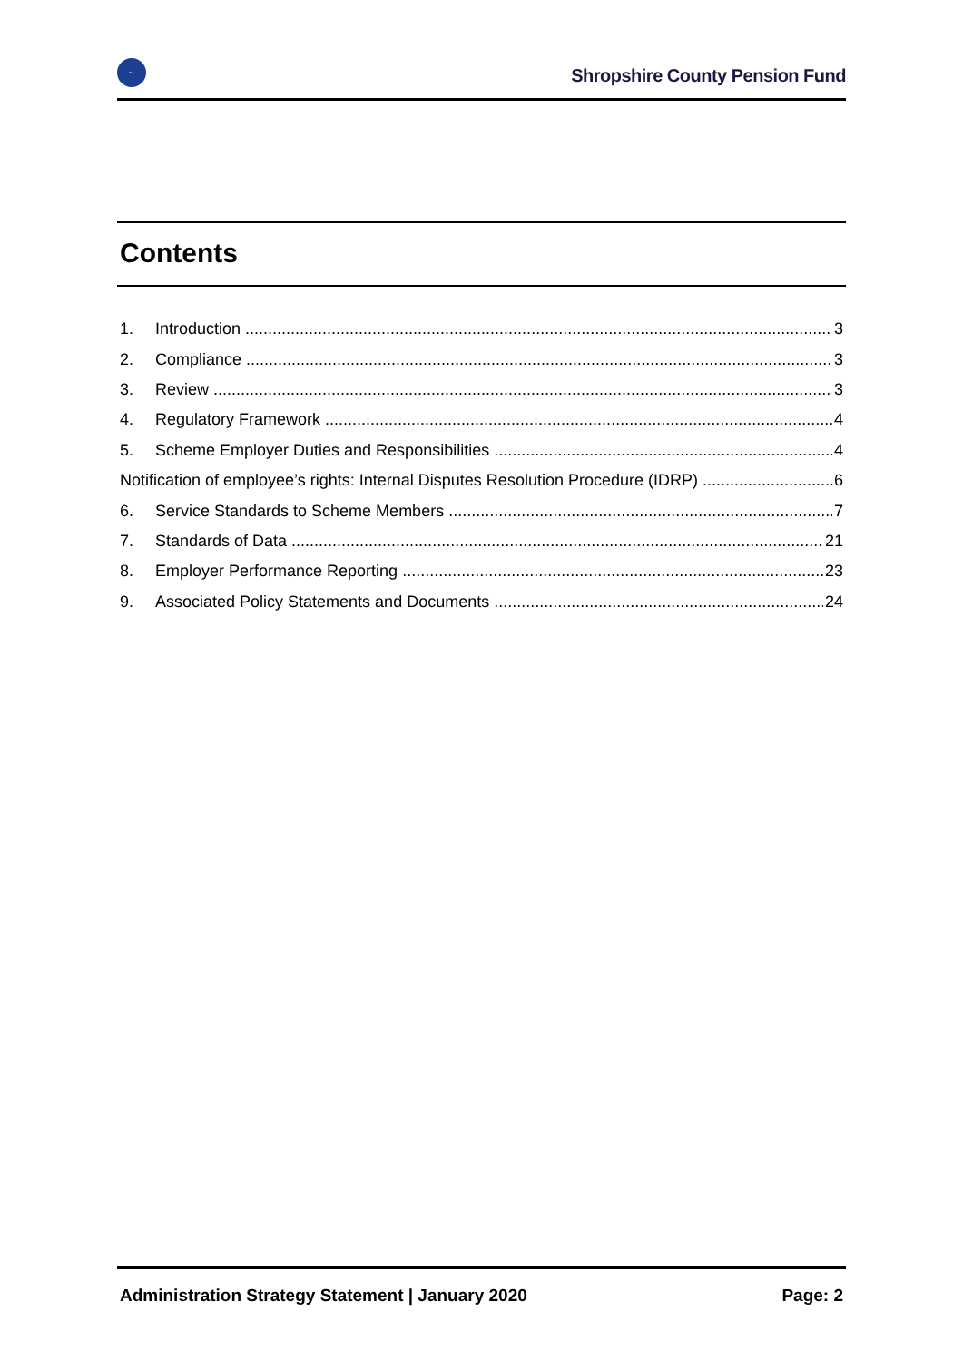~
Shropshire County Pension Fund
Contents
1. Introduction 3
2. Compliance 3
3. Review 3
4. Regulatory Framework 4
5. Scheme Employer Duties and Responsibilities 4
Notification of employee’s rights: Internal Disputes Resolution Procedure (IDRP) 6
6. Service Standards to Scheme Members 7
7. Standards of Data 21
8. Employer Performance Reporting 23
9. Associated Policy Statements and Documents 24
Administration Strategy Statement | January 2020 Page: 2